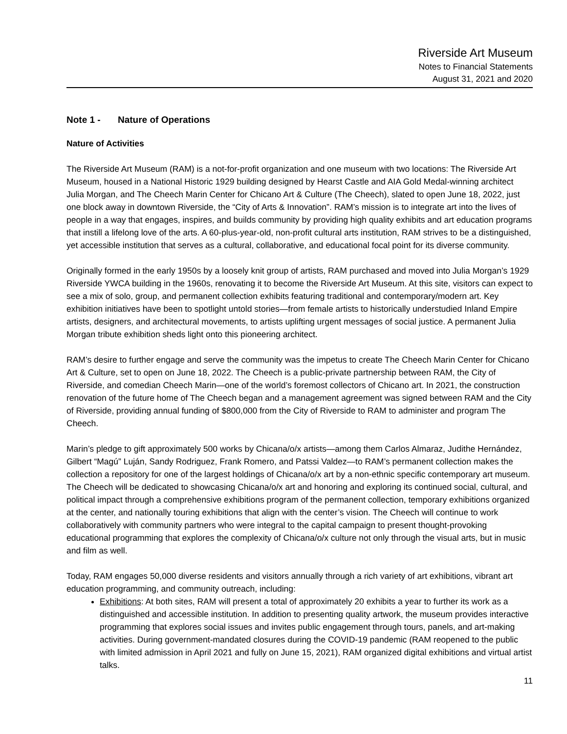Riverside Art Museum
Notes to Financial Statements
August 31, 2021 and 2020
Note 1 - Nature of Operations
Nature of Activities
The Riverside Art Museum (RAM) is a not-for-profit organization and one museum with two locations: The Riverside Art Museum, housed in a National Historic 1929 building designed by Hearst Castle and AIA Gold Medal-winning architect Julia Morgan, and The Cheech Marin Center for Chicano Art & Culture (The Cheech), slated to open June 18, 2022, just one block away in downtown Riverside, the “City of Arts & Innovation”. RAM’s mission is to integrate art into the lives of people in a way that engages, inspires, and builds community by providing high quality exhibits and art education programs that instill a lifelong love of the arts. A 60-plus-year-old, non-profit cultural arts institution, RAM strives to be a distinguished, yet accessible institution that serves as a cultural, collaborative, and educational focal point for its diverse community.
Originally formed in the early 1950s by a loosely knit group of artists, RAM purchased and moved into Julia Morgan’s 1929 Riverside YWCA building in the 1960s, renovating it to become the Riverside Art Museum. At this site, visitors can expect to see a mix of solo, group, and permanent collection exhibits featuring traditional and contemporary/modern art. Key exhibition initiatives have been to spotlight untold stories—from female artists to historically understudied Inland Empire artists, designers, and architectural movements, to artists uplifting urgent messages of social justice. A permanent Julia Morgan tribute exhibition sheds light onto this pioneering architect.
RAM’s desire to further engage and serve the community was the impetus to create The Cheech Marin Center for Chicano Art & Culture, set to open on June 18, 2022. The Cheech is a public-private partnership between RAM, the City of Riverside, and comedian Cheech Marin—one of the world’s foremost collectors of Chicano art. In 2021, the construction renovation of the future home of The Cheech began and a management agreement was signed between RAM and the City of Riverside, providing annual funding of $800,000 from the City of Riverside to RAM to administer and program The Cheech.
Marin’s pledge to gift approximately 500 works by Chicana/o/x artists—among them Carlos Almaraz, Judithe Hernández, Gilbert “Magú” Luján, Sandy Rodriguez, Frank Romero, and Patssi Valdez—to RAM’s permanent collection makes the collection a repository for one of the largest holdings of Chicana/o/x art by a non-ethnic specific contemporary art museum. The Cheech will be dedicated to showcasing Chicana/o/x art and honoring and exploring its continued social, cultural, and political impact through a comprehensive exhibitions program of the permanent collection, temporary exhibitions organized at the center, and nationally touring exhibitions that align with the center’s vision. The Cheech will continue to work collaboratively with community partners who were integral to the capital campaign to present thought-provoking educational programming that explores the complexity of Chicana/o/x culture not only through the visual arts, but in music and film as well.
Today, RAM engages 50,000 diverse residents and visitors annually through a rich variety of art exhibitions, vibrant art education programming, and community outreach, including:
Exhibitions: At both sites, RAM will present a total of approximately 20 exhibits a year to further its work as a distinguished and accessible institution. In addition to presenting quality artwork, the museum provides interactive programming that explores social issues and invites public engagement through tours, panels, and art-making activities. During government-mandated closures during the COVID-19 pandemic (RAM reopened to the public with limited admission in April 2021 and fully on June 15, 2021), RAM organized digital exhibitions and virtual artist talks.
11